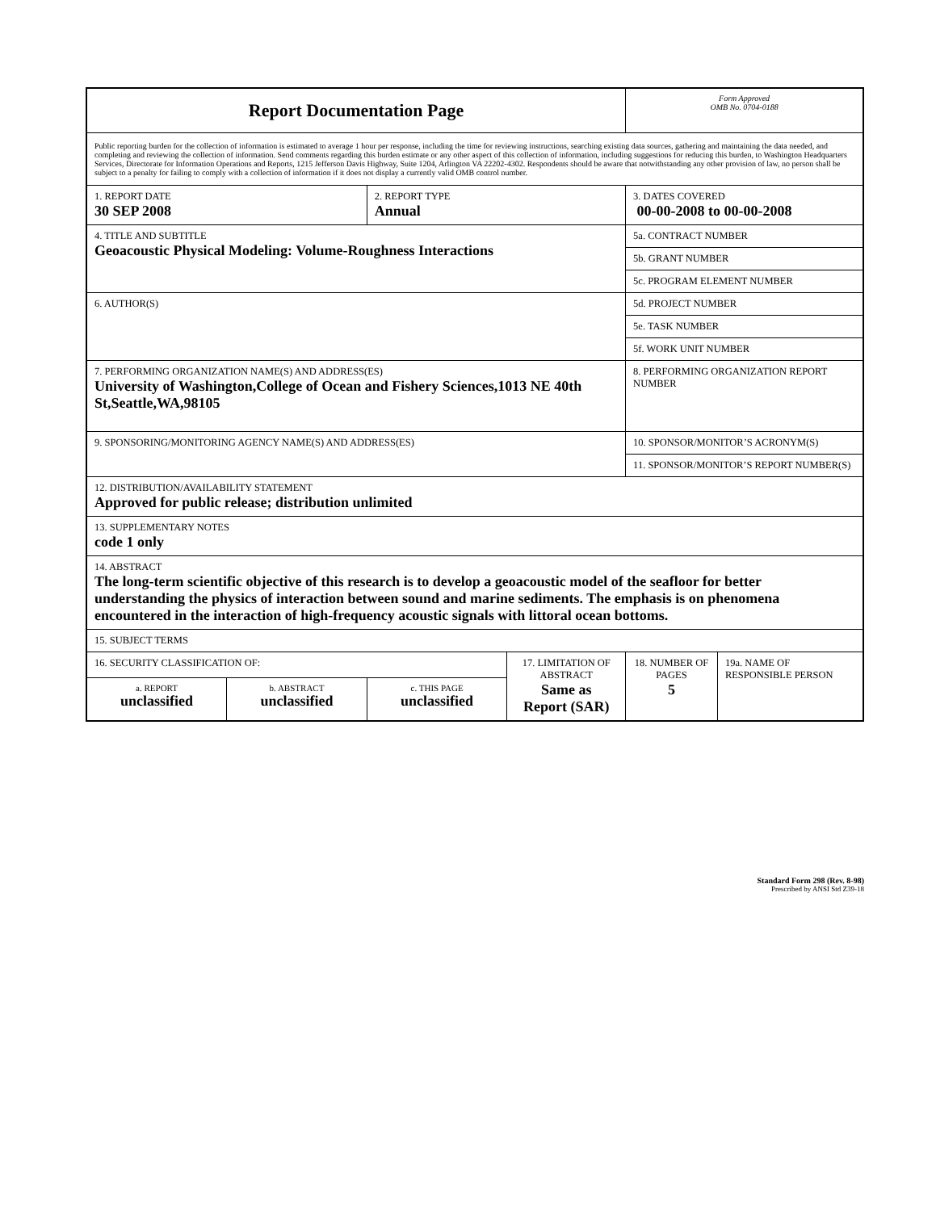| Report Documentation Page | | | | Form Approved OMB No. 0704-0188 | |
| Public reporting burden for the collection of information is estimated to average 1 hour per response, including the time for reviewing instructions, searching existing data sources, gathering and maintaining the data needed, and completing and reviewing the collection of information. Send comments regarding this burden estimate or any other aspect of this collection of information, including suggestions for reducing this burden, to Washington Headquarters Services, Directorate for Information Operations and Reports, 1215 Jefferson Davis Highway, Suite 1204, Arlington VA 22202-4302. Respondents should be aware that notwithstanding any other provision of law, no person shall be subject to a penalty for failing to comply with a collection of information if it does not display a currently valid OMB control number. | | | | | |
| 1. REPORT DATE 30 SEP 2008 | | 2. REPORT TYPE Annual | | 3. DATES COVERED 00-00-2008 to 00-00-2008 | |
| 4. TITLE AND SUBTITLE Geoacoustic Physical Modeling: Volume-Roughness Interactions | | | | 5a. CONTRACT NUMBER | |
| | | | | 5b. GRANT NUMBER | |
| | | | | 5c. PROGRAM ELEMENT NUMBER | |
| 6. AUTHOR(S) | | | | 5d. PROJECT NUMBER | |
| | | | | 5e. TASK NUMBER | |
| | | | | 5f. WORK UNIT NUMBER | |
| 7. PERFORMING ORGANIZATION NAME(S) AND ADDRESS(ES) University of Washington,College of Ocean and Fishery Sciences,1013 NE 40th St,Seattle,WA,98105 | | | | 8. PERFORMING ORGANIZATION REPORT NUMBER | |
| 9. SPONSORING/MONITORING AGENCY NAME(S) AND ADDRESS(ES) | | | | 10. SPONSOR/MONITOR’S ACRONYM(S) | |
| | | | | 11. SPONSOR/MONITOR’S REPORT NUMBER(S) | |
| 12. DISTRIBUTION/AVAILABILITY STATEMENT Approved for public release; distribution unlimited | | | | | |
| 13. SUPPLEMENTARY NOTES code 1 only | | | | | |
| 14. ABSTRACT The long-term scientific objective of this research is to develop a geoacoustic model of the seafloor for better understanding the physics of interaction between sound and marine sediments. The emphasis is on phenomena encountered in the interaction of high-frequency acoustic signals with littoral ocean bottoms. | | | | | |
| 15. SUBJECT TERMS | | | | | |
| 16. SECURITY CLASSIFICATION OF: | | | 17. LIMITATION OF ABSTRACT Same as Report (SAR) | 18. NUMBER OF PAGES 5 | 19a. NAME OF RESPONSIBLE PERSON |
| a. REPORT unclassified | b. ABSTRACT unclassified | c. THIS PAGE unclassified | | | |
Standard Form 298 (Rev. 8-98)
Prescribed by ANSI Std Z39-18